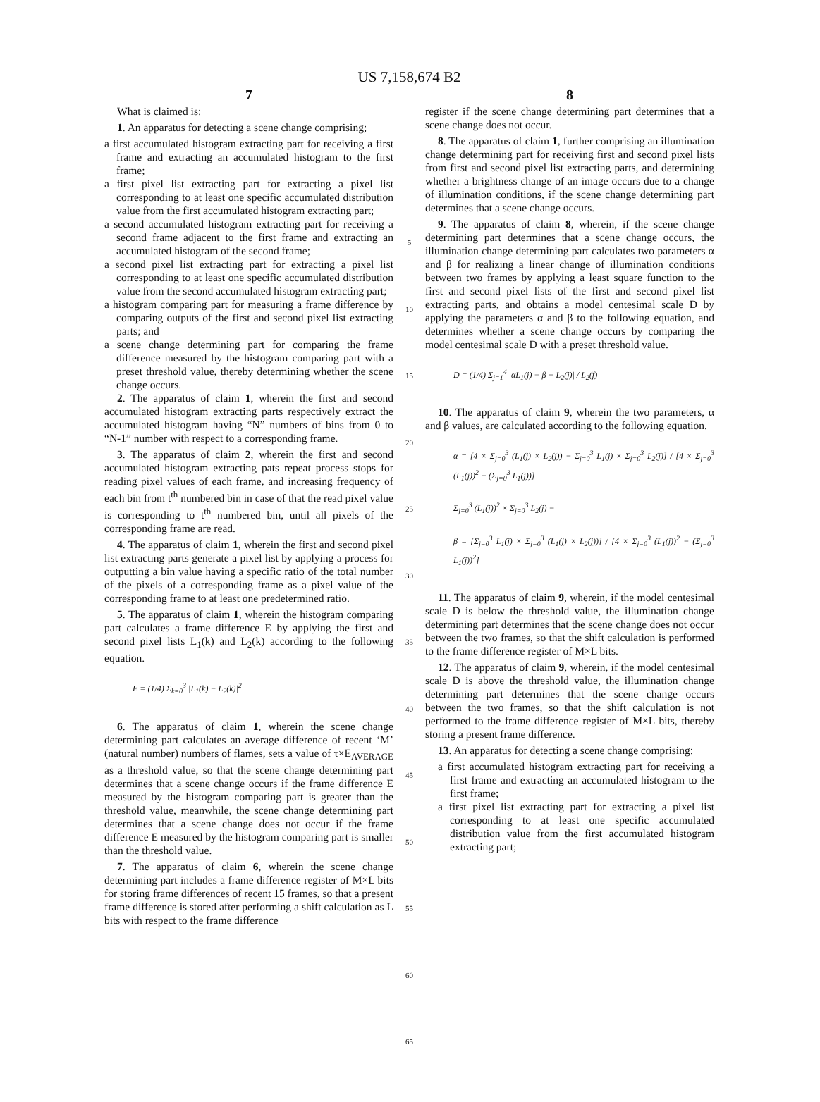US 7,158,674 B2
7
What is claimed is:
1. An apparatus for detecting a scene change comprising;
a first accumulated histogram extracting part for receiving a first frame and extracting an accumulated histogram to the first frame;
a first pixel list extracting part for extracting a pixel list corresponding to at least one specific accumulated distribution value from the first accumulated histogram extracting part;
a second accumulated histogram extracting part for receiving a second frame adjacent to the first frame and extracting an accumulated histogram of the second frame;
a second pixel list extracting part for extracting a pixel list corresponding to at least one specific accumulated distribution value from the second accumulated histogram extracting part;
a histogram comparing part for measuring a frame difference by comparing outputs of the first and second pixel list extracting parts; and
a scene change determining part for comparing the frame difference measured by the histogram comparing part with a preset threshold value, thereby determining whether the scene change occurs.
2. The apparatus of claim 1, wherein the first and second accumulated histogram extracting parts respectively extract the accumulated histogram having “N” numbers of bins from 0 to “N-1” number with respect to a corresponding frame.
3. The apparatus of claim 2, wherein the first and second accumulated histogram extracting pats repeat process stops for reading pixel values of each frame, and increasing frequency of each bin from t<sup>th</sup> numbered bin in case of that the read pixel value is corresponding to t<sup>th</sup> numbered bin, until all pixels of the corresponding frame are read.
4. The apparatus of claim 1, wherein the first and second pixel list extracting parts generate a pixel list by applying a process for outputting a bin value having a specific ratio of the total number of the pixels of a corresponding frame as a pixel value of the corresponding frame to at least one predetermined ratio.
5. The apparatus of claim 1, wherein the histogram comparing part calculates a frame difference E by applying the first and second pixel lists L<sub>1</sub>(k) and L<sub>2</sub>(k) according to the following equation.
E = (1/4) Σ<sub>k=0</sub><sup>3</sup> |L<sub>1</sub>(k) − L<sub>2</sub>(k)|<sup>2</sup>
6. The apparatus of claim 1, wherein the scene change determining part calculates an average difference of recent ‘M’ (natural number) numbers of flames, sets a value of τ×E<sub>AVERAGE</sub> as a threshold value, so that the scene change determining part determines that a scene change occurs if the frame difference E measured by the histogram comparing part is greater than the threshold value, meanwhile, the scene change determining part determines that a scene change does not occur if the frame difference E measured by the histogram comparing part is smaller than the threshold value.
7. The apparatus of claim 6, wherein the scene change determining part includes a frame difference register of M×L bits for storing frame differences of recent 15 frames, so that a present frame difference is stored after performing a shift calculation as L bits with respect to the frame difference
5
10
15
20
25
30
35
40
45
50
55
60
65
8
register if the scene change determining part determines that a scene change does not occur.
8. The apparatus of claim 1, further comprising an illumination change determining part for receiving first and second pixel lists from first and second pixel list extracting parts, and determining whether a brightness change of an image occurs due to a change of illumination conditions, if the scene change determining part determines that a scene change occurs.
9. The apparatus of claim 8, wherein, if the scene change determining part determines that a scene change occurs, the illumination change determining part calculates two parameters α and β for realizing a linear change of illumination conditions between two frames by applying a least square function to the first and second pixel lists of the first and second pixel list extracting parts, and obtains a model centesimal scale D by applying the parameters α and β to the following equation, and determines whether a scene change occurs by comparing the model centesimal scale D with a preset threshold value.
D = (1/4) Σ<sub>j=1</sub><sup>4</sup> |αL<sub>1</sub>(j) + β − L<sub>2</sub>(j)| / L<sub>2</sub>(f)
10. The apparatus of claim 9, wherein the two parameters, α and β values, are calculated according to the following equation.
α = [4 × Σ<sub>j=0</sub><sup>3</sup> (L<sub>1</sub>(j) × L<sub>2</sub>(j)) − Σ<sub>j=0</sub><sup>3</sup> L<sub>1</sub>(j) × Σ<sub>j=0</sub><sup>3</sup> L<sub>2</sub>(j)] / [4 × Σ<sub>j=0</sub><sup>3</sup> (L<sub>1</sub>(j))<sup>2</sup> − (Σ<sub>j=0</sub><sup>3</sup> L<sub>1</sub>(j))]
Σ<sub>j=0</sub><sup>3</sup> (L<sub>1</sub>(j))<sup>2</sup> × Σ<sub>j=0</sub><sup>3</sup> L<sub>2</sub>(j) −
β = [Σ<sub>j=0</sub><sup>3</sup> L<sub>1</sub>(j) × Σ<sub>j=0</sub><sup>3</sup> (L<sub>1</sub>(j) × L<sub>2</sub>(j))] / [4 × Σ<sub>j=0</sub><sup>3</sup> (L<sub>1</sub>(j))<sup>2</sup> − (Σ<sub>j=0</sub><sup>3</sup> L<sub>1</sub>(j))<sup>2</sup>]
11. The apparatus of claim 9, wherein, if the model centesimal scale D is below the threshold value, the illumination change determining part determines that the scene change does not occur between the two frames, so that the shift calculation is performed to the frame difference register of M×L bits.
12. The apparatus of claim 9, wherein, if the model centesimal scale D is above the threshold value, the illumination change determining part determines that the scene change occurs between the two frames, so that the shift calculation is not performed to the frame difference register of M×L bits, thereby storing a present frame difference.
13. An apparatus for detecting a scene change comprising:
a first accumulated histogram extracting part for receiving a first frame and extracting an accumulated histogram to the first frame;
a first pixel list extracting part for extracting a pixel list corresponding to at least one specific accumulated distribution value from the first accumulated histogram extracting part;